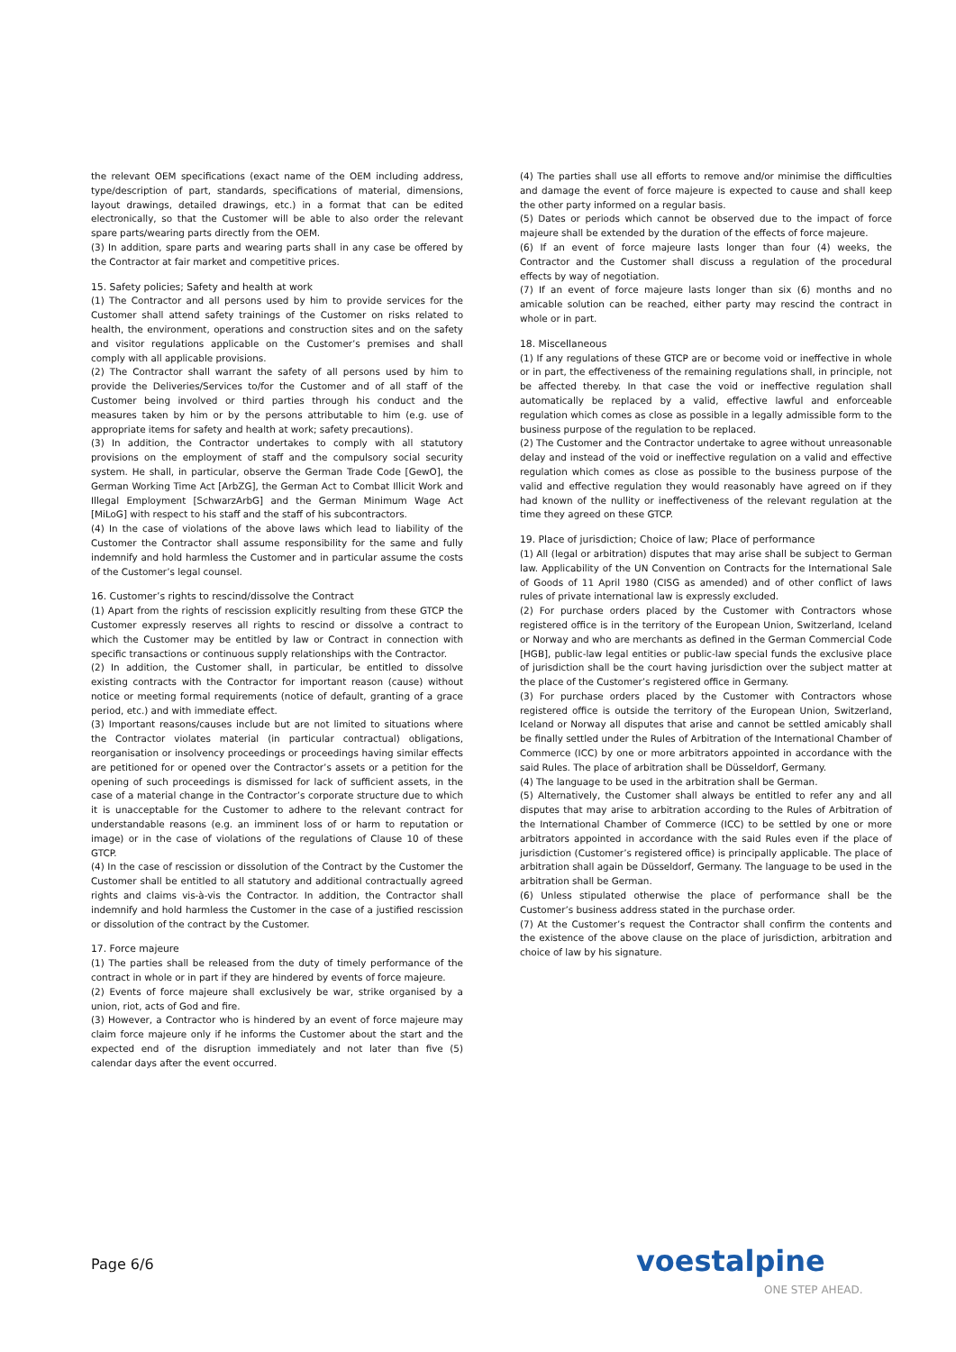the relevant OEM specifications (exact name of the OEM including address, type/description of part, standards, specifications of material, dimensions, layout drawings, detailed drawings, etc.) in a format that can be edited electronically, so that the Customer will be able to also order the relevant spare parts/wearing parts directly from the OEM.
(3) In addition, spare parts and wearing parts shall in any case be offered by the Contractor at fair market and competitive prices.
15. Safety policies; Safety and health at work
(1) The Contractor and all persons used by him to provide services for the Customer shall attend safety trainings of the Customer on risks related to health, the environment, operations and construction sites and on the safety and visitor regulations applicable on the Customer’s premises and shall comply with all applicable provisions.
(2) The Contractor shall warrant the safety of all persons used by him to provide the Deliveries/Services to/for the Customer and of all staff of the Customer being involved or third parties through his conduct and the measures taken by him or by the persons attributable to him (e.g. use of appropriate items for safety and health at work; safety precautions).
(3) In addition, the Contractor undertakes to comply with all statutory provisions on the employment of staff and the compulsory social security system. He shall, in particular, observe the German Trade Code [GewO], the German Working Time Act [ArbZG], the German Act to Combat Illicit Work and Illegal Employment [SchwarzArbG] and the German Minimum Wage Act [MiLoG] with respect to his staff and the staff of his subcontractors.
(4) In the case of violations of the above laws which lead to liability of the Customer the Contractor shall assume responsibility for the same and fully indemnify and hold harmless the Customer and in particular assume the costs of the Customer’s legal counsel.
16. Customer’s rights to rescind/dissolve the Contract
(1) Apart from the rights of rescission explicitly resulting from these GTCP the Customer expressly reserves all rights to rescind or dissolve a contract to which the Customer may be entitled by law or Contract in connection with specific transactions or continuous supply relationships with the Contractor.
(2) In addition, the Customer shall, in particular, be entitled to dissolve existing contracts with the Contractor for important reason (cause) without notice or meeting formal requirements (notice of default, granting of a grace period, etc.) and with immediate effect.
(3) Important reasons/causes include but are not limited to situations where the Contractor violates material (in particular contractual) obligations, reorganisation or insolvency proceedings or proceedings having similar effects are petitioned for or opened over the Contractor’s assets or a petition for the opening of such proceedings is dismissed for lack of sufficient assets, in the case of a material change in the Contractor’s corporate structure due to which it is unacceptable for the Customer to adhere to the relevant contract for understandable reasons (e.g. an imminent loss of or harm to reputation or image) or in the case of violations of the regulations of Clause 10 of these GTCP.
(4) In the case of rescission or dissolution of the Contract by the Customer the Customer shall be entitled to all statutory and additional contractually agreed rights and claims vis-à-vis the Contractor. In addition, the Contractor shall indemnify and hold harmless the Customer in the case of a justified rescission or dissolution of the contract by the Customer.
17. Force majeure
(1) The parties shall be released from the duty of timely performance of the contract in whole or in part if they are hindered by events of force majeure.
(2) Events of force majeure shall exclusively be war, strike organised by a union, riot, acts of God and fire.
(3) However, a Contractor who is hindered by an event of force majeure may claim force majeure only if he informs the Customer about the start and the expected end of the disruption immediately and not later than five (5) calendar days after the event occurred.
(4) The parties shall use all efforts to remove and/or minimise the difficulties and damage the event of force majeure is expected to cause and shall keep the other party informed on a regular basis.
(5) Dates or periods which cannot be observed due to the impact of force majeure shall be extended by the duration of the effects of force majeure.
(6) If an event of force majeure lasts longer than four (4) weeks, the Contractor and the Customer shall discuss a regulation of the procedural effects by way of negotiation.
(7) If an event of force majeure lasts longer than six (6) months and no amicable solution can be reached, either party may rescind the contract in whole or in part.
18. Miscellaneous
(1) If any regulations of these GTCP are or become void or ineffective in whole or in part, the effectiveness of the remaining regulations shall, in principle, not be affected thereby. In that case the void or ineffective regulation shall automatically be replaced by a valid, effective lawful and enforceable regulation which comes as close as possible in a legally admissible form to the business purpose of the regulation to be replaced.
(2) The Customer and the Contractor undertake to agree without unreasonable delay and instead of the void or ineffective regulation on a valid and effective regulation which comes as close as possible to the business purpose of the valid and effective regulation they would reasonably have agreed on if they had known of the nullity or ineffectiveness of the relevant regulation at the time they agreed on these GTCP.
19. Place of jurisdiction; Choice of law; Place of performance
(1) All (legal or arbitration) disputes that may arise shall be subject to German law. Applicability of the UN Convention on Contracts for the International Sale of Goods of 11 April 1980 (CISG as amended) and of other conflict of laws rules of private international law is expressly excluded.
(2) For purchase orders placed by the Customer with Contractors whose registered office is in the territory of the European Union, Switzerland, Iceland or Norway and who are merchants as defined in the German Commercial Code [HGB], public-law legal entities or public-law special funds the exclusive place of jurisdiction shall be the court having jurisdiction over the subject matter at the place of the Customer’s registered office in Germany.
(3) For purchase orders placed by the Customer with Contractors whose registered office is outside the territory of the European Union, Switzerland, Iceland or Norway all disputes that arise and cannot be settled amicably shall be finally settled under the Rules of Arbitration of the International Chamber of Commerce (ICC) by one or more arbitrators appointed in accordance with the said Rules. The place of arbitration shall be Düsseldorf, Germany.
(4) The language to be used in the arbitration shall be German.
(5) Alternatively, the Customer shall always be entitled to refer any and all disputes that may arise to arbitration according to the Rules of Arbitration of the International Chamber of Commerce (ICC) to be settled by one or more arbitrators appointed in accordance with the said Rules even if the place of jurisdiction (Customer’s registered office) is principally applicable. The place of arbitration shall again be Düsseldorf, Germany. The language to be used in the arbitration shall be German.
(6) Unless stipulated otherwise the place of performance shall be the Customer’s business address stated in the purchase order.
(7) At the Customer’s request the Contractor shall confirm the contents and the existence of the above clause on the place of jurisdiction, arbitration and choice of law by his signature.
Page 6/6 voestalpine
ONE STEP AHEAD.